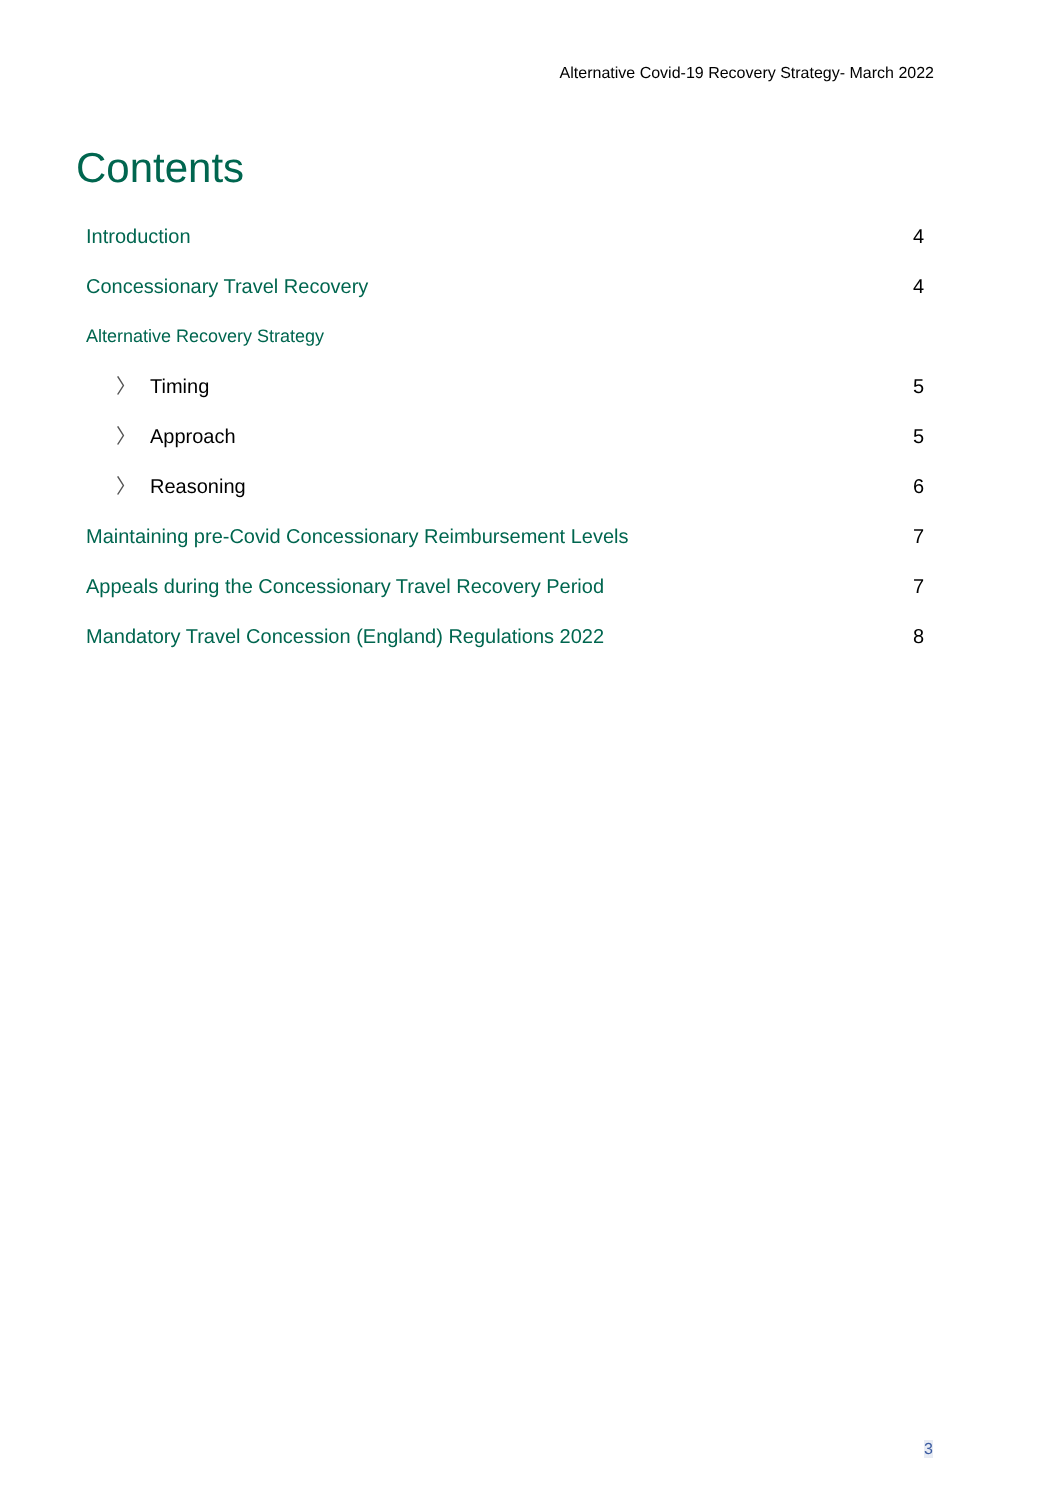Alternative Covid-19 Recovery Strategy- March 2022
Contents
Introduction 4
Concessionary Travel Recovery 4
Alternative Recovery Strategy
〉 Timing 5
〉 Approach 5
〉 Reasoning 6
Maintaining pre-Covid Concessionary Reimbursement Levels 7
Appeals during the Concessionary Travel Recovery Period 7
Mandatory Travel Concession (England) Regulations 2022 8
3